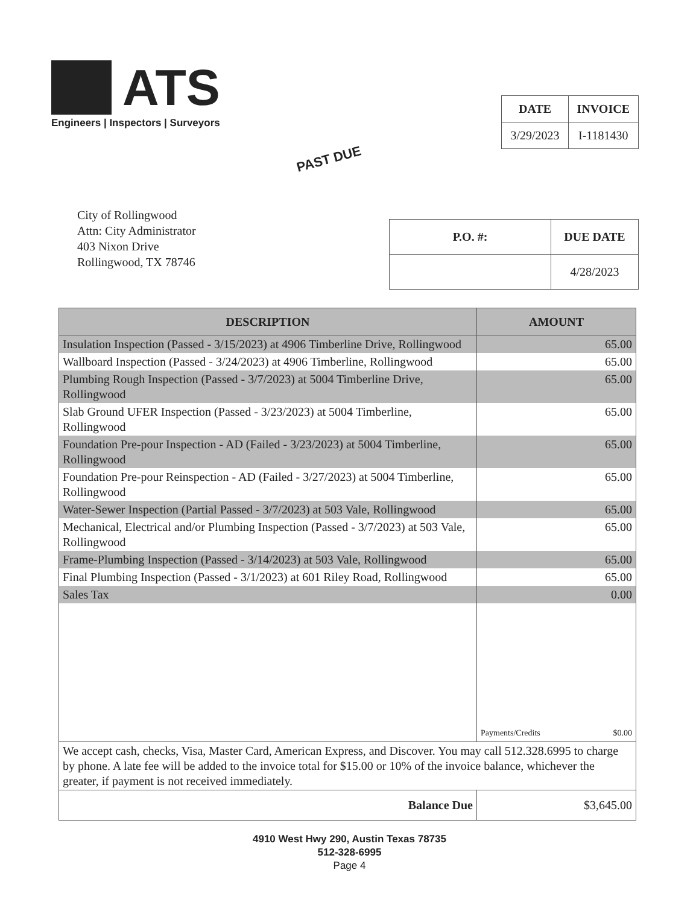ATS
Engineers | Inspectors | Surveyors
| DATE | INVOICE |
| --- | --- |
| 3/29/2023 | I-1181430 |
PAST DUE
City of Rollingwood
Attn: City Administrator
403 Nixon Drive
Rollingwood, TX 78746
| P.O. #: | DUE DATE |
| --- | --- |
| | 4/28/2023 |
| DESCRIPTION | AMOUNT |
| --- | --- |
| Insulation Inspection (Passed - 3/15/2023) at 4906 Timberline Drive, Rollingwood | 65.00 |
| Wallboard Inspection (Passed - 3/24/2023) at 4906 Timberline, Rollingwood | 65.00 |
| Plumbing Rough Inspection (Passed - 3/7/2023) at 5004 Timberline Drive, Rollingwood | 65.00 |
| Slab Ground UFER Inspection (Passed - 3/23/2023) at 5004 Timberline, Rollingwood | 65.00 |
| Foundation Pre-pour Inspection - AD (Failed - 3/23/2023) at 5004 Timberline, Rollingwood | 65.00 |
| Foundation Pre-pour Reinspection - AD (Failed - 3/27/2023) at 5004 Timberline, Rollingwood | 65.00 |
| Water-Sewer Inspection (Partial Passed - 3/7/2023) at 503 Vale, Rollingwood | 65.00 |
| Mechanical, Electrical and/or Plumbing Inspection (Passed - 3/7/2023) at 503 Vale, Rollingwood | 65.00 |
| Frame-Plumbing Inspection (Passed - 3/14/2023) at 503 Vale, Rollingwood | 65.00 |
| Final Plumbing Inspection (Passed - 3/1/2023) at 601 Riley Road, Rollingwood | 65.00 |
| Sales Tax | 0.00 |
| | Payments/Credits $0.00 |
| We accept cash, checks, Visa, Master Card, American Express, and Discover. You may call 512.328.6995 to charge by phone. A late fee will be added to the invoice total for $15.00 or 10% of the invoice balance, whichever the greater, if payment is not received immediately. | |
| Balance Due | $3,645.00 |
4910 West Hwy 290, Austin Texas 78735
512-328-6995
Page 4